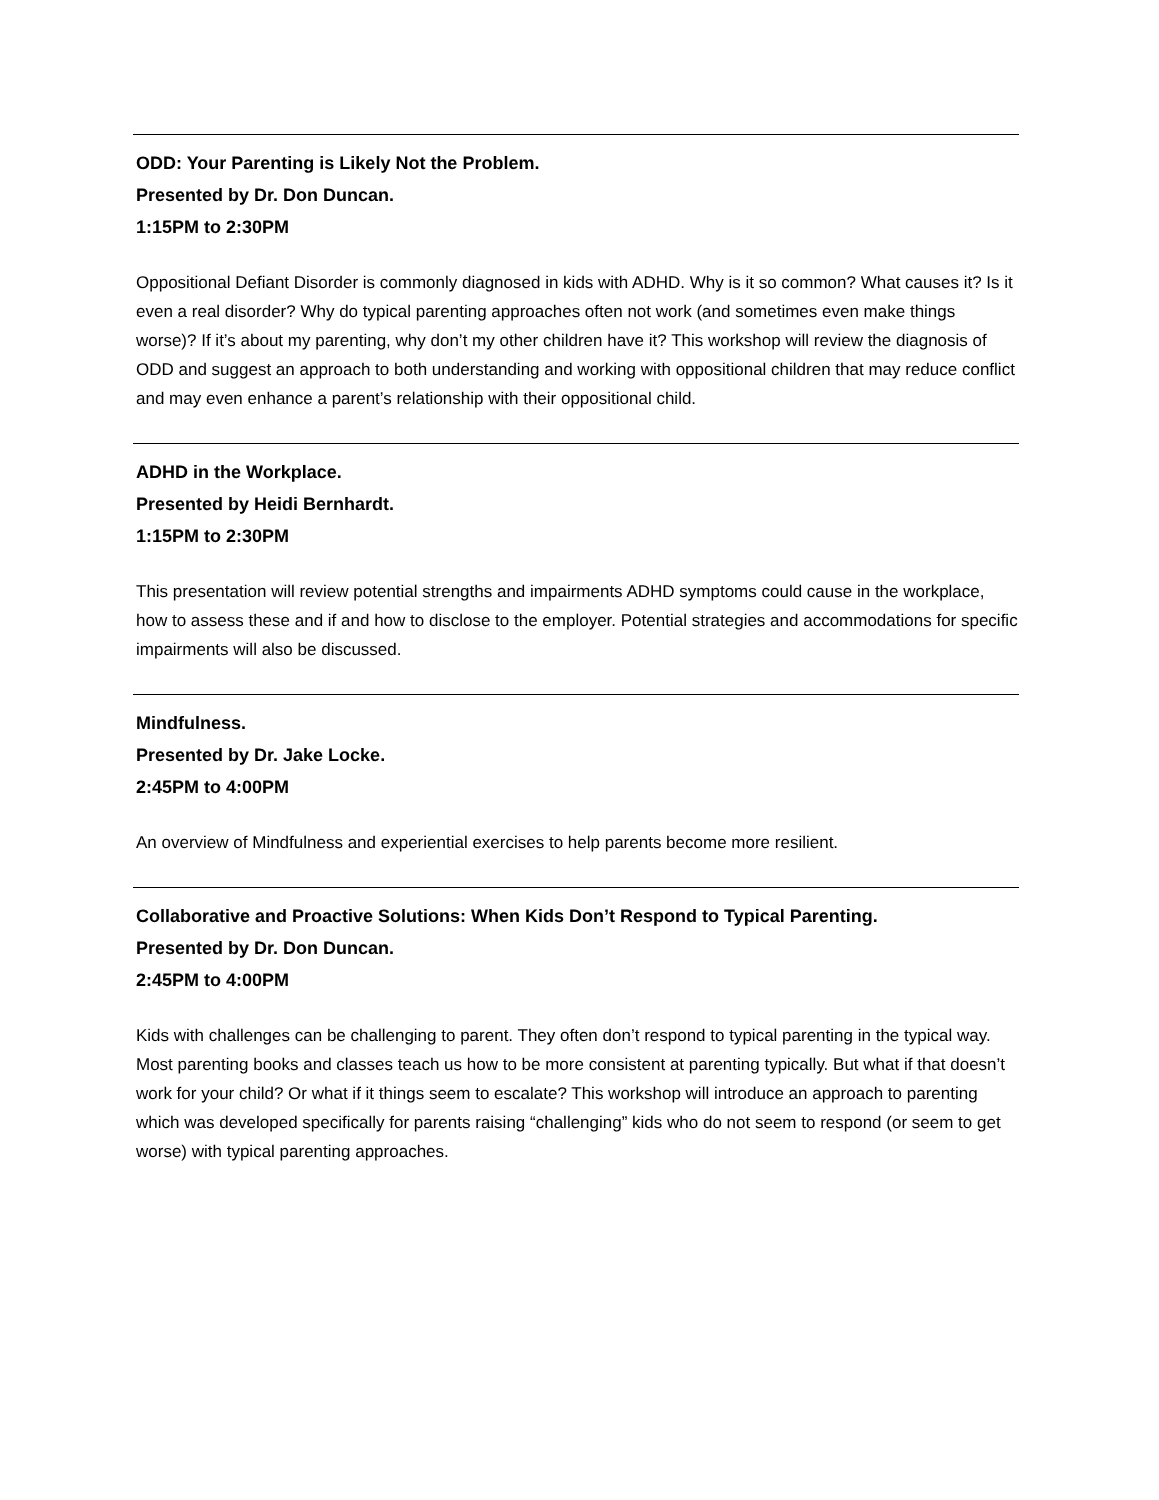ODD: Your Parenting is Likely Not the Problem.
Presented by Dr. Don Duncan.
1:15PM to 2:30PM
Oppositional Defiant Disorder is commonly diagnosed in kids with ADHD. Why is it so common? What causes it? Is it even a real disorder? Why do typical parenting approaches often not work (and sometimes even make things worse)? If it’s about my parenting, why don’t my other children have it? This workshop will review the diagnosis of ODD and suggest an approach to both understanding and working with oppositional children that may reduce conflict and may even enhance a parent’s relationship with their oppositional child.
ADHD in the Workplace.
Presented by Heidi Bernhardt.
1:15PM to 2:30PM
This presentation will review potential strengths and impairments ADHD symptoms could cause in the workplace, how to assess these and if and how to disclose to the employer. Potential strategies and accommodations for specific impairments will also be discussed.
Mindfulness.
Presented by Dr. Jake Locke.
2:45PM to 4:00PM
An overview of Mindfulness and experiential exercises to help parents become more resilient.
Collaborative and Proactive Solutions: When Kids Don’t Respond to Typical Parenting.
Presented by Dr. Don Duncan.
2:45PM to 4:00PM
Kids with challenges can be challenging to parent. They often don’t respond to typical parenting in the typical way. Most parenting books and classes teach us how to be more consistent at parenting typically. But what if that doesn’t work for your child? Or what if it things seem to escalate? This workshop will introduce an approach to parenting which was developed specifically for parents raising “challenging” kids who do not seem to respond (or seem to get worse) with typical parenting approaches.